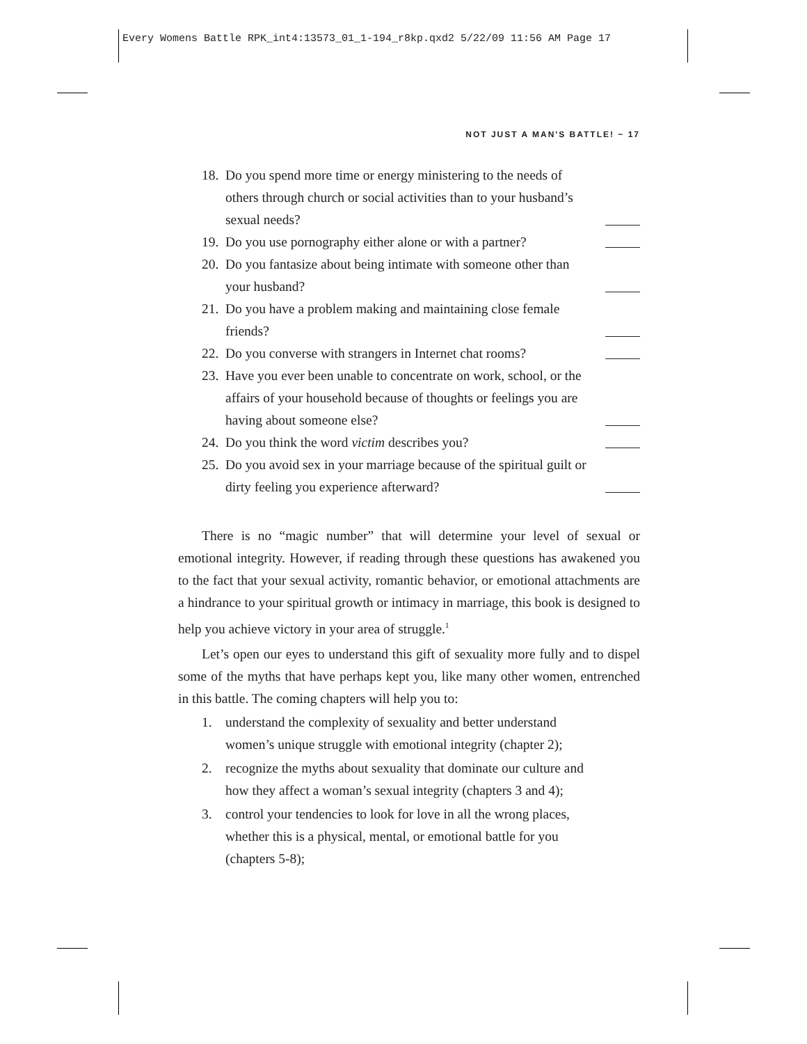Every Womens Battle RPK_int4:13573_01_1-194_r8kp.qxd2 5/22/09 11:56 AM Page 17
NOT JUST A MAN'S BATTLE! ~ 17
18.
Do you spend more time or energy ministering to the needs of others through church or social activities than to your husband’s sexual needs?
19.
Do you use pornography either alone or with a partner?
20.
Do you fantasize about being intimate with someone other than your husband?
21.
Do you have a problem making and maintaining close female friends?
22.
Do you converse with strangers in Internet chat rooms?
23.
Have you ever been unable to concentrate on work, school, or the affairs of your household because of thoughts or feelings you are having about someone else?
24.
Do you think the word victim describes you?
25.
Do you avoid sex in your marriage because of the spiritual guilt or dirty feeling you experience afterward?
There is no “magic number” that will determine your level of sexual or emotional integrity. However, if reading through these questions has awakened you to the fact that your sexual activity, romantic behavior, or emotional attachments are a hindrance to your spiritual growth or intimacy in marriage, this book is designed to help you achieve victory in your area of struggle.<sup>1</sup>
Let’s open our eyes to understand this gift of sexuality more fully and to dispel some of the myths that have perhaps kept you, like many other women, entrenched in this battle. The coming chapters will help you to:
1. understand the complexity of sexuality and better understand women’s unique struggle with emotional integrity (chapter 2);
2. recognize the myths about sexuality that dominate our culture and how they affect a woman’s sexual integrity (chapters 3 and 4);
3. control your tendencies to look for love in all the wrong places, whether this is a physical, mental, or emotional battle for you (chapters 5-8);